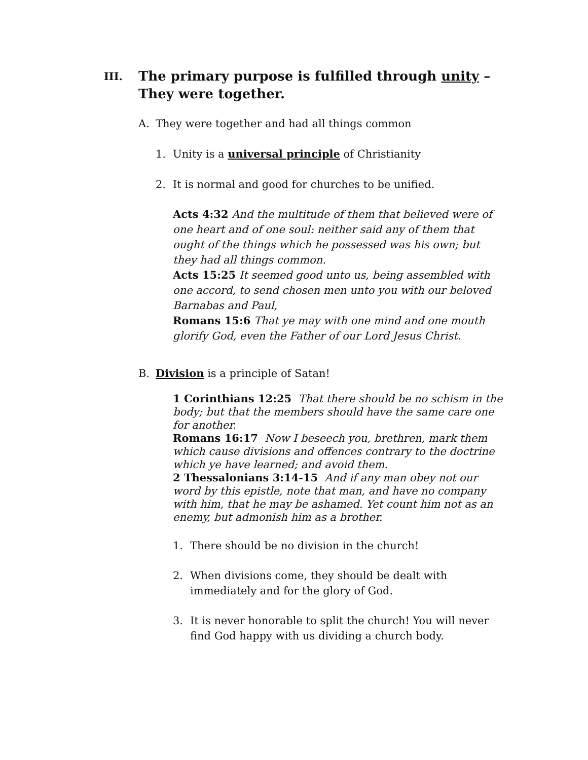III. The primary purpose is fulfilled through unity –
They were together.
A. They were together and had all things common
1. Unity is a universal principle of Christianity
2. It is normal and good for churches to be unified.
Acts 4:32 And the multitude of them that believed were of one heart and of one soul: neither said any of them that ought of the things which he possessed was his own; but they had all things common.
Acts 15:25 It seemed good unto us, being assembled with one accord, to send chosen men unto you with our beloved Barnabas and Paul,
Romans 15:6 That ye may with one mind and one mouth glorify God, even the Father of our Lord Jesus Christ.
B. Division is a principle of Satan!
1 Corinthians 12:25 That there should be no schism in the body; but that the members should have the same care one for another.
Romans 16:17 Now I beseech you, brethren, mark them which cause divisions and offences contrary to the doctrine which ye have learned; and avoid them.
2 Thessalonians 3:14-15 And if any man obey not our word by this epistle, note that man, and have no company with him, that he may be ashamed. Yet count him not as an enemy, but admonish him as a brother.
1. There should be no division in the church!
2. When divisions come, they should be dealt with immediately and for the glory of God.
3. It is never honorable to split the church! You will never find God happy with us dividing a church body.